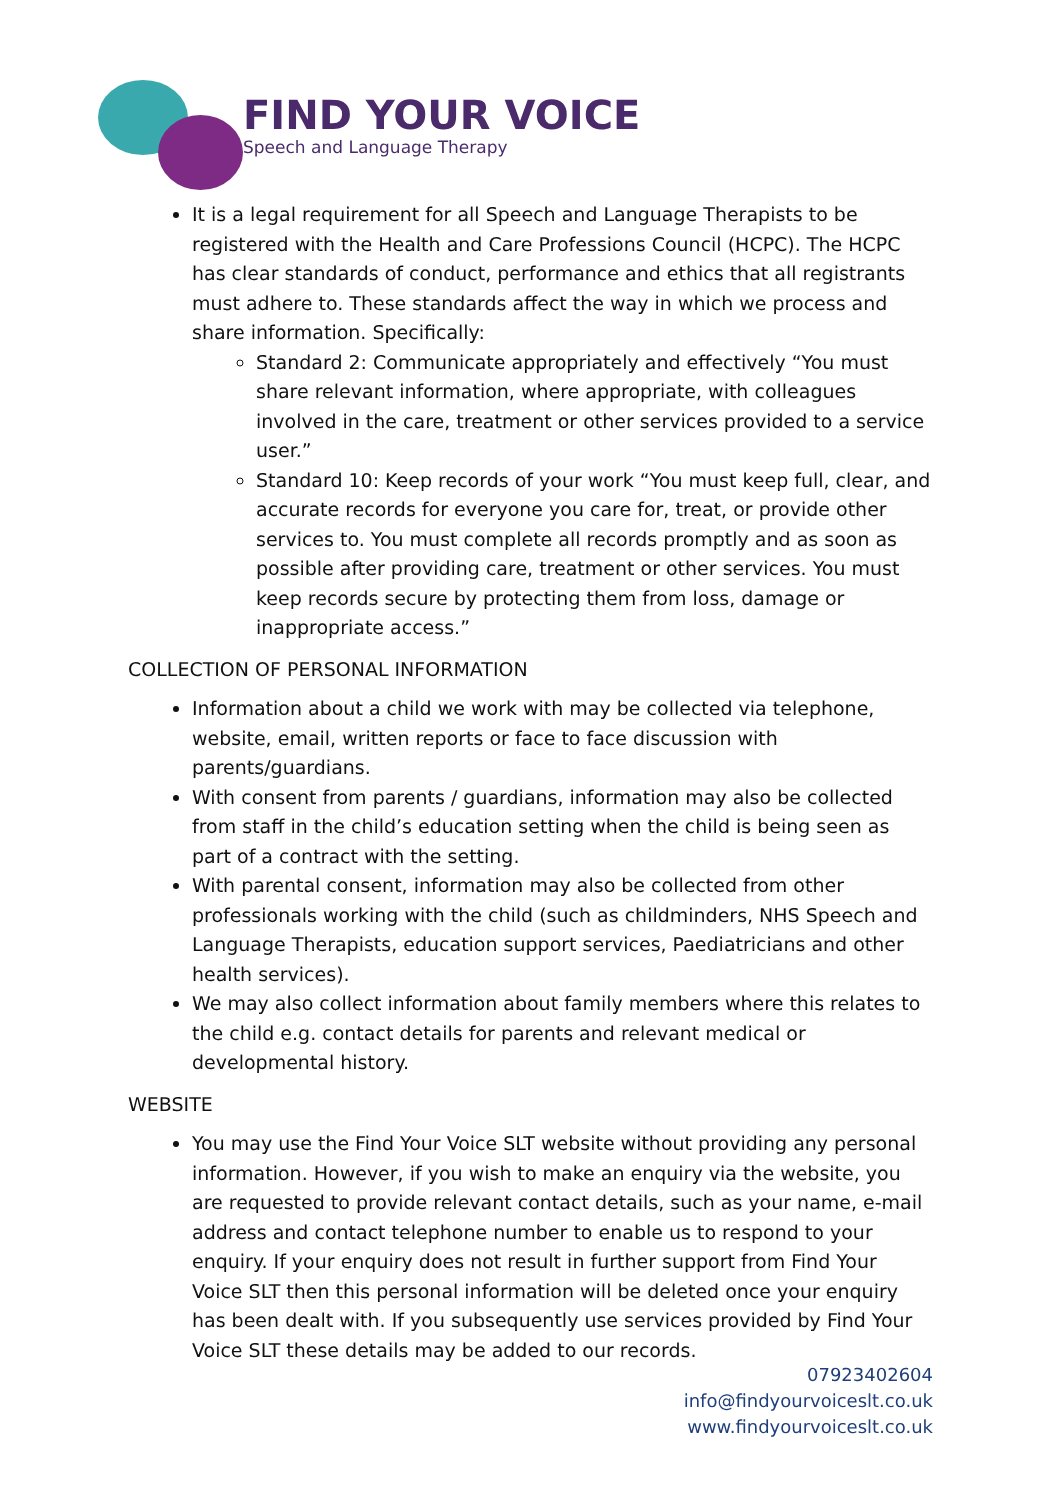FIND YOUR VOICE
Speech and Language Therapy
It is a legal requirement for all Speech and Language Therapists to be registered with the Health and Care Professions Council (HCPC). The HCPC has clear standards of conduct, performance and ethics that all registrants must adhere to. These standards affect the way in which we process and share information. Specifically:
Standard 2: Communicate appropriately and effectively “You must share relevant information, where appropriate, with colleagues involved in the care, treatment or other services provided to a service user.”
Standard 10: Keep records of your work “You must keep full, clear, and accurate records for everyone you care for, treat, or provide other services to. You must complete all records promptly and as soon as possible after providing care, treatment or other services. You must keep records secure by protecting them from loss, damage or inappropriate access.”
COLLECTION OF PERSONAL INFORMATION
Information about a child we work with may be collected via telephone, website, email, written reports or face to face discussion with parents/guardians.
With consent from parents / guardians, information may also be collected from staff in the child’s education setting when the child is being seen as part of a contract with the setting.
With parental consent, information may also be collected from other professionals working with the child (such as childminders, NHS Speech and Language Therapists, education support services, Paediatricians and other health services).
We may also collect information about family members where this relates to the child e.g. contact details for parents and relevant medical or developmental history.
WEBSITE
You may use the Find Your Voice SLT website without providing any personal information. However, if you wish to make an enquiry via the website, you are requested to provide relevant contact details, such as your name, e-mail address and contact telephone number to enable us to respond to your enquiry. If your enquiry does not result in further support from Find Your Voice SLT then this personal information will be deleted once your enquiry has been dealt with. If you subsequently use services provided by Find Your Voice SLT these details may be added to our records.
07923402604
info@findyourvoiceslt.co.uk
www.findyourvoiceslt.co.uk